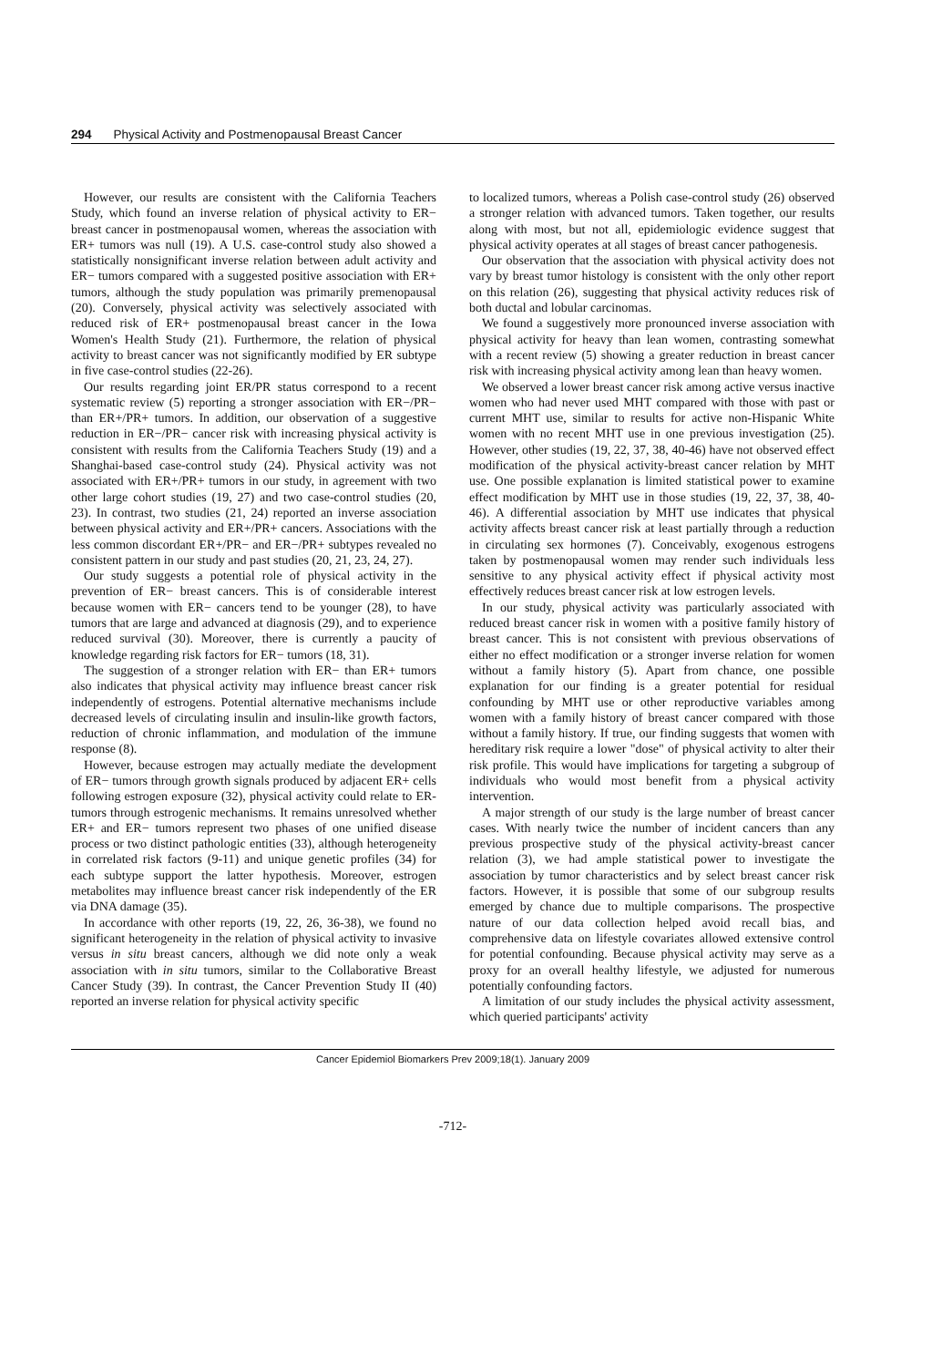294 Physical Activity and Postmenopausal Breast Cancer
However, our results are consistent with the California Teachers Study, which found an inverse relation of physical activity to ER− breast cancer in postmenopausal women, whereas the association with ER+ tumors was null (19). A U.S. case-control study also showed a statistically nonsignificant inverse relation between adult activity and ER− tumors compared with a suggested positive association with ER+ tumors, although the study population was primarily premenopausal (20). Conversely, physical activity was selectively associated with reduced risk of ER+ postmenopausal breast cancer in the Iowa Women's Health Study (21). Furthermore, the relation of physical activity to breast cancer was not significantly modified by ER subtype in five case-control studies (22-26).
Our results regarding joint ER/PR status correspond to a recent systematic review (5) reporting a stronger association with ER−/PR− than ER+/PR+ tumors. In addition, our observation of a suggestive reduction in ER−/PR− cancer risk with increasing physical activity is consistent with results from the California Teachers Study (19) and a Shanghai-based case-control study (24). Physical activity was not associated with ER+/PR+ tumors in our study, in agreement with two other large cohort studies (19, 27) and two case-control studies (20, 23). In contrast, two studies (21, 24) reported an inverse association between physical activity and ER+/PR+ cancers. Associations with the less common discordant ER+/PR− and ER−/PR+ subtypes revealed no consistent pattern in our study and past studies (20, 21, 23, 24, 27).
Our study suggests a potential role of physical activity in the prevention of ER− breast cancers. This is of considerable interest because women with ER− cancers tend to be younger (28), to have tumors that are large and advanced at diagnosis (29), and to experience reduced survival (30). Moreover, there is currently a paucity of knowledge regarding risk factors for ER− tumors (18, 31).
The suggestion of a stronger relation with ER− than ER+ tumors also indicates that physical activity may influence breast cancer risk independently of estrogens. Potential alternative mechanisms include decreased levels of circulating insulin and insulin-like growth factors, reduction of chronic inflammation, and modulation of the immune response (8).
However, because estrogen may actually mediate the development of ER− tumors through growth signals produced by adjacent ER+ cells following estrogen exposure (32), physical activity could relate to ER-tumors through estrogenic mechanisms. It remains unresolved whether ER+ and ER− tumors represent two phases of one unified disease process or two distinct pathologic entities (33), although heterogeneity in correlated risk factors (9-11) and unique genetic profiles (34) for each subtype support the latter hypothesis. Moreover, estrogen metabolites may influence breast cancer risk independently of the ER via DNA damage (35).
In accordance with other reports (19, 22, 26, 36-38), we found no significant heterogeneity in the relation of physical activity to invasive versus in situ breast cancers, although we did note only a weak association with in situ tumors, similar to the Collaborative Breast Cancer Study (39). In contrast, the Cancer Prevention Study II (40) reported an inverse relation for physical activity specific
to localized tumors, whereas a Polish case-control study (26) observed a stronger relation with advanced tumors. Taken together, our results along with most, but not all, epidemiologic evidence suggest that physical activity operates at all stages of breast cancer pathogenesis.
Our observation that the association with physical activity does not vary by breast tumor histology is consistent with the only other report on this relation (26), suggesting that physical activity reduces risk of both ductal and lobular carcinomas.
We found a suggestively more pronounced inverse association with physical activity for heavy than lean women, contrasting somewhat with a recent review (5) showing a greater reduction in breast cancer risk with increasing physical activity among lean than heavy women.
We observed a lower breast cancer risk among active versus inactive women who had never used MHT compared with those with past or current MHT use, similar to results for active non-Hispanic White women with no recent MHT use in one previous investigation (25). However, other studies (19, 22, 37, 38, 40-46) have not observed effect modification of the physical activity-breast cancer relation by MHT use. One possible explanation is limited statistical power to examine effect modification by MHT use in those studies (19, 22, 37, 38, 40-46). A differential association by MHT use indicates that physical activity affects breast cancer risk at least partially through a reduction in circulating sex hormones (7). Conceivably, exogenous estrogens taken by postmenopausal women may render such individuals less sensitive to any physical activity effect if physical activity most effectively reduces breast cancer risk at low estrogen levels.
In our study, physical activity was particularly associated with reduced breast cancer risk in women with a positive family history of breast cancer. This is not consistent with previous observations of either no effect modification or a stronger inverse relation for women without a family history (5). Apart from chance, one possible explanation for our finding is a greater potential for residual confounding by MHT use or other reproductive variables among women with a family history of breast cancer compared with those without a family history. If true, our finding suggests that women with hereditary risk require a lower "dose" of physical activity to alter their risk profile. This would have implications for targeting a subgroup of individuals who would most benefit from a physical activity intervention.
A major strength of our study is the large number of breast cancer cases. With nearly twice the number of incident cancers than any previous prospective study of the physical activity-breast cancer relation (3), we had ample statistical power to investigate the association by tumor characteristics and by select breast cancer risk factors. However, it is possible that some of our subgroup results emerged by chance due to multiple comparisons. The prospective nature of our data collection helped avoid recall bias, and comprehensive data on lifestyle covariates allowed extensive control for potential confounding. Because physical activity may serve as a proxy for an overall healthy lifestyle, we adjusted for numerous potentially confounding factors.
A limitation of our study includes the physical activity assessment, which queried participants' activity
Cancer Epidemiol Biomarkers Prev 2009;18(1). January 2009
-712-